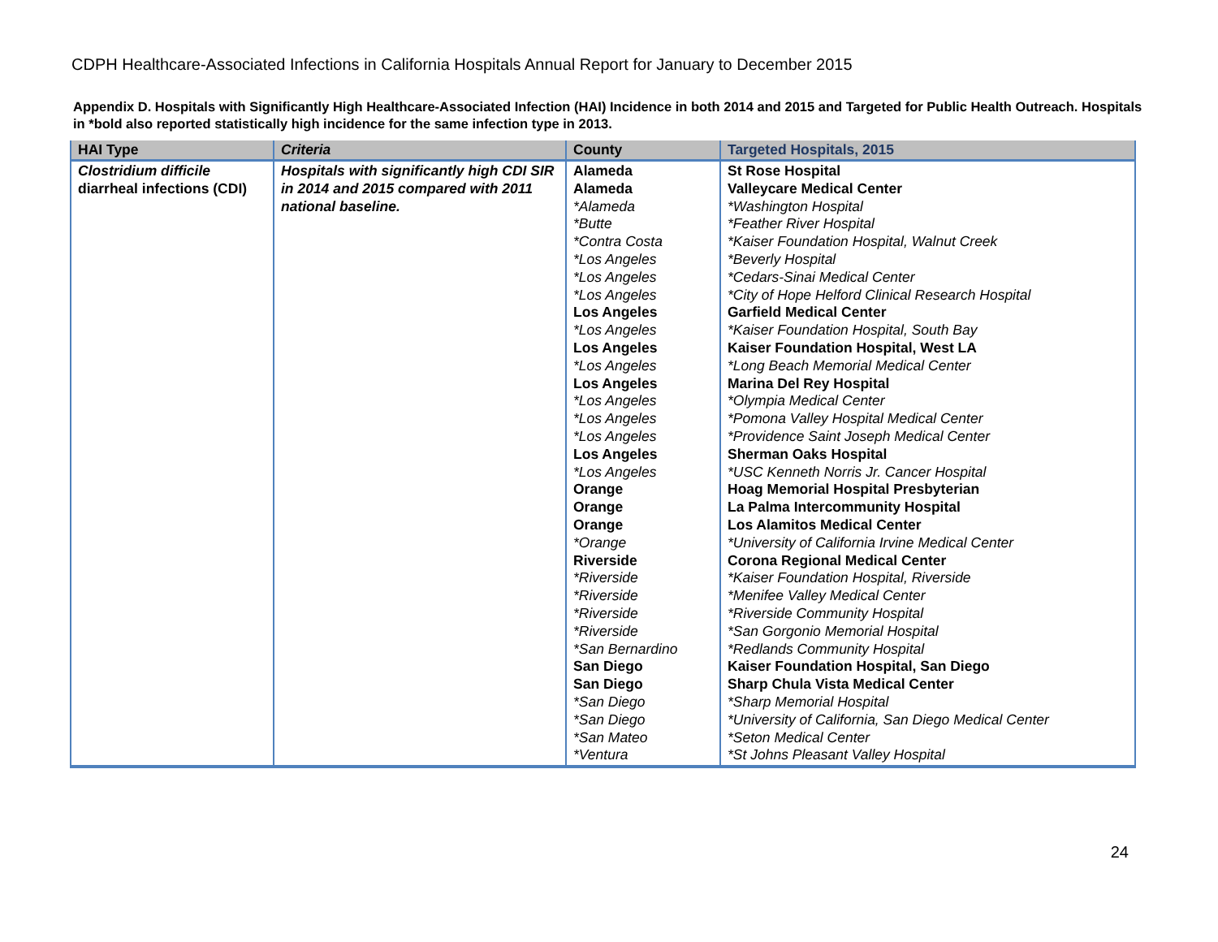CDPH Healthcare-Associated Infections in California Hospitals Annual Report for January to December 2015
Appendix D. Hospitals with Significantly High Healthcare-Associated Infection (HAI) Incidence in both 2014 and 2015 and Targeted for Public Health Outreach. Hospitals in *bold also reported statistically high incidence for the same infection type in 2013.
| HAI Type | Criteria | County | Targeted Hospitals, 2015 |
| --- | --- | --- | --- |
| Clostridium difficile diarrheal infections (CDI) | Hospitals with significantly high CDI SIR in 2014 and 2015 compared with 2011 national baseline. | Alameda Alameda *Alameda *Butte *Contra Costa *Los Angeles *Los Angeles *Los Angeles Los Angeles *Los Angeles Los Angeles *Los Angeles Los Angeles *Los Angeles *Los Angeles *Los Angeles Los Angeles *Los Angeles Orange Orange Orange *Orange Riverside *Riverside *Riverside *Riverside *Riverside *San Bernardino San Diego San Diego *San Diego *San Diego *San Mateo *Ventura | St Rose Hospital Valleycare Medical Center *Washington Hospital *Feather River Hospital *Kaiser Foundation Hospital, Walnut Creek *Beverly Hospital *Cedars-Sinai Medical Center *City of Hope Helford Clinical Research Hospital Garfield Medical Center *Kaiser Foundation Hospital, South Bay Kaiser Foundation Hospital, West LA *Long Beach Memorial Medical Center Marina Del Rey Hospital *Olympia Medical Center *Pomona Valley Hospital Medical Center *Providence Saint Joseph Medical Center Sherman Oaks Hospital *USC Kenneth Norris Jr. Cancer Hospital Hoag Memorial Hospital Presbyterian La Palma Intercommunity Hospital Los Alamitos Medical Center *University of California Irvine Medical Center Corona Regional Medical Center *Kaiser Foundation Hospital, Riverside *Menifee Valley Medical Center *Riverside Community Hospital *San Gorgonio Memorial Hospital *Redlands Community Hospital Kaiser Foundation Hospital, San Diego Sharp Chula Vista Medical Center *Sharp Memorial Hospital *University of California, San Diego Medical Center *Seton Medical Center *St Johns Pleasant Valley Hospital |
24